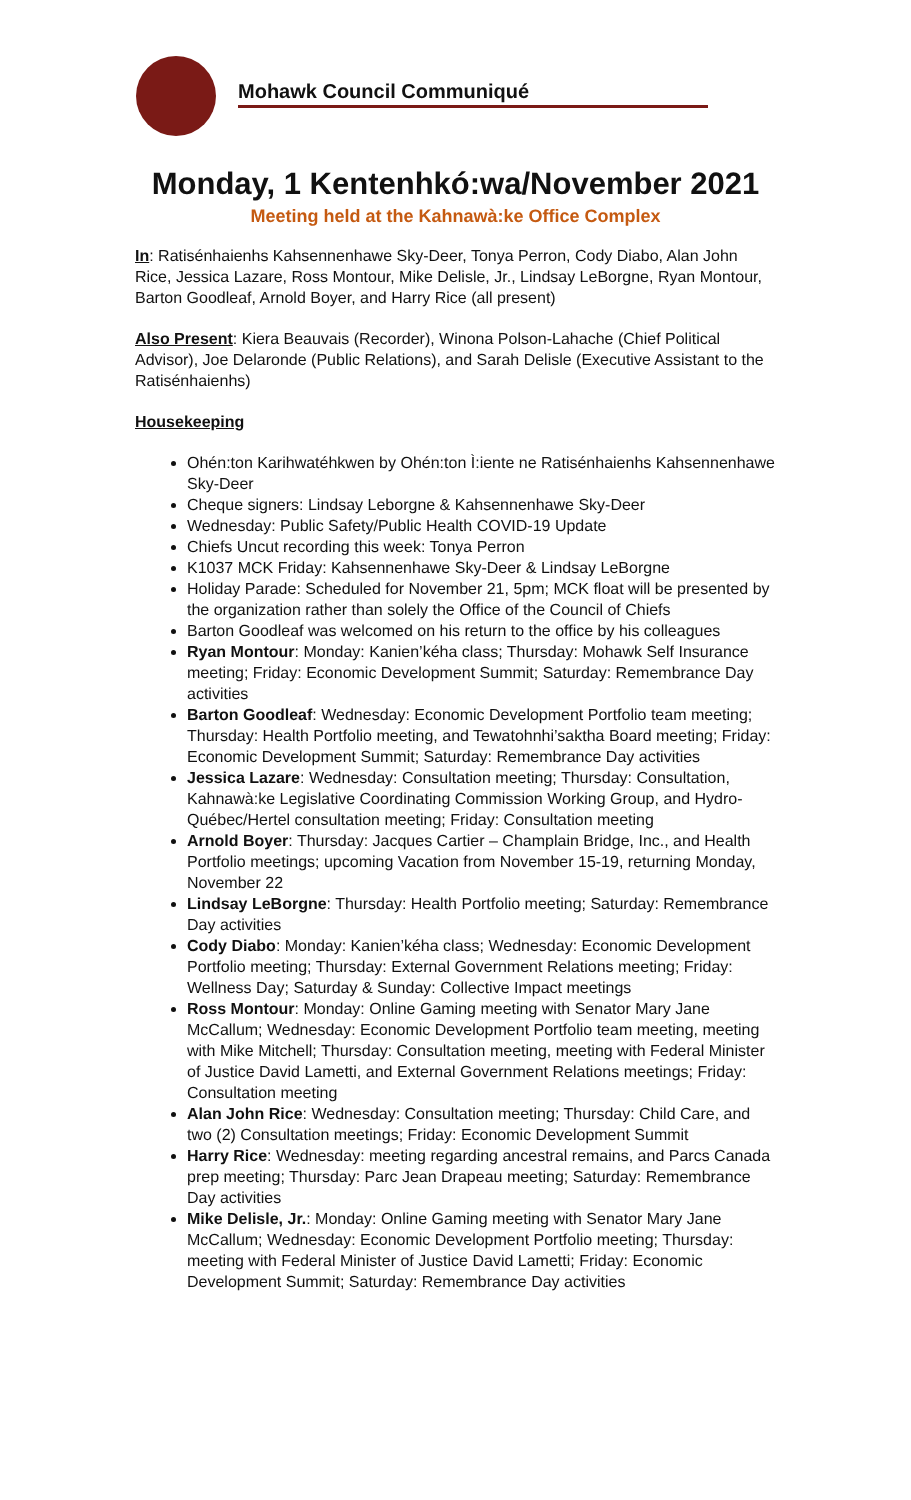Mohawk Council Communiqué
Monday, 1 Kentenhkó:wa/November 2021
Meeting held at the Kahnawà:ke Office Complex
In: Ratisénhaienhs Kahsennenhawe Sky-Deer, Tonya Perron, Cody Diabo, Alan John Rice, Jessica Lazare, Ross Montour, Mike Delisle, Jr., Lindsay LeBorgne, Ryan Montour, Barton Goodleaf, Arnold Boyer, and Harry Rice (all present)
Also Present: Kiera Beauvais (Recorder), Winona Polson-Lahache (Chief Political Advisor), Joe Delaronde (Public Relations), and Sarah Delisle (Executive Assistant to the Ratisénhaienhs)
Housekeeping
Ohén:ton Karihwatéhkwen by Ohén:ton Ì:iente ne Ratisénhaienhs Kahsennenhawe Sky-Deer
Cheque signers: Lindsay Leborgne & Kahsennenhawe Sky-Deer
Wednesday: Public Safety/Public Health COVID-19 Update
Chiefs Uncut recording this week: Tonya Perron
K1037 MCK Friday: Kahsennenhawe Sky-Deer & Lindsay LeBorgne
Holiday Parade: Scheduled for November 21, 5pm; MCK float will be presented by the organization rather than solely the Office of the Council of Chiefs
Barton Goodleaf was welcomed on his return to the office by his colleagues
Ryan Montour: Monday: Kanien’kéha class; Thursday: Mohawk Self Insurance meeting; Friday: Economic Development Summit; Saturday: Remembrance Day activities
Barton Goodleaf: Wednesday: Economic Development Portfolio team meeting; Thursday: Health Portfolio meeting, and Tewatohnhi’saktha Board meeting; Friday: Economic Development Summit; Saturday: Remembrance Day activities
Jessica Lazare: Wednesday: Consultation meeting; Thursday: Consultation, Kahnawà:ke Legislative Coordinating Commission Working Group, and Hydro-Québec/Hertel consultation meeting; Friday: Consultation meeting
Arnold Boyer: Thursday: Jacques Cartier – Champlain Bridge, Inc., and Health Portfolio meetings; upcoming Vacation from November 15-19, returning Monday, November 22
Lindsay LeBorgne: Thursday: Health Portfolio meeting; Saturday: Remembrance Day activities
Cody Diabo: Monday: Kanien’kéha class; Wednesday: Economic Development Portfolio meeting; Thursday: External Government Relations meeting; Friday: Wellness Day; Saturday & Sunday: Collective Impact meetings
Ross Montour: Monday: Online Gaming meeting with Senator Mary Jane McCallum; Wednesday: Economic Development Portfolio team meeting, meeting with Mike Mitchell; Thursday: Consultation meeting, meeting with Federal Minister of Justice David Lametti, and External Government Relations meetings; Friday: Consultation meeting
Alan John Rice: Wednesday: Consultation meeting; Thursday: Child Care, and two (2) Consultation meetings; Friday: Economic Development Summit
Harry Rice: Wednesday: meeting regarding ancestral remains, and Parcs Canada prep meeting; Thursday: Parc Jean Drapeau meeting; Saturday: Remembrance Day activities
Mike Delisle, Jr.: Monday: Online Gaming meeting with Senator Mary Jane McCallum; Wednesday: Economic Development Portfolio meeting; Thursday: meeting with Federal Minister of Justice David Lametti; Friday: Economic Development Summit; Saturday: Remembrance Day activities